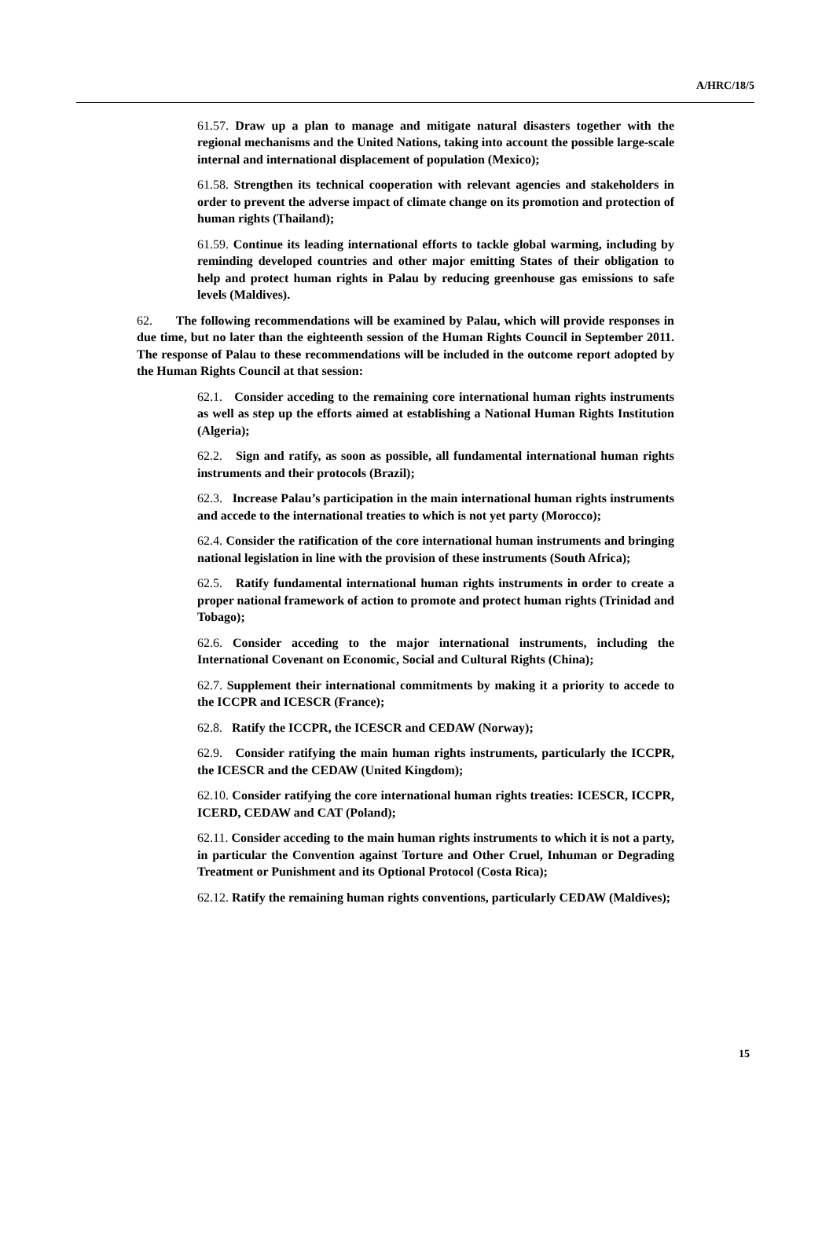A/HRC/18/5
61.57. Draw up a plan to manage and mitigate natural disasters together with the regional mechanisms and the United Nations, taking into account the possible large-scale internal and international displacement of population (Mexico);
61.58. Strengthen its technical cooperation with relevant agencies and stakeholders in order to prevent the adverse impact of climate change on its promotion and protection of human rights (Thailand);
61.59. Continue its leading international efforts to tackle global warming, including by reminding developed countries and other major emitting States of their obligation to help and protect human rights in Palau by reducing greenhouse gas emissions to safe levels (Maldives).
62. The following recommendations will be examined by Palau, which will provide responses in due time, but no later than the eighteenth session of the Human Rights Council in September 2011. The response of Palau to these recommendations will be included in the outcome report adopted by the Human Rights Council at that session:
62.1. Consider acceding to the remaining core international human rights instruments as well as step up the efforts aimed at establishing a National Human Rights Institution (Algeria);
62.2. Sign and ratify, as soon as possible, all fundamental international human rights instruments and their protocols (Brazil);
62.3. Increase Palau’s participation in the main international human rights instruments and accede to the international treaties to which is not yet party (Morocco);
62.4. Consider the ratification of the core international human instruments and bringing national legislation in line with the provision of these instruments (South Africa);
62.5. Ratify fundamental international human rights instruments in order to create a proper national framework of action to promote and protect human rights (Trinidad and Tobago);
62.6. Consider acceding to the major international instruments, including the International Covenant on Economic, Social and Cultural Rights (China);
62.7. Supplement their international commitments by making it a priority to accede to the ICCPR and ICESCR (France);
62.8. Ratify the ICCPR, the ICESCR and CEDAW (Norway);
62.9. Consider ratifying the main human rights instruments, particularly the ICCPR, the ICESCR and the CEDAW (United Kingdom);
62.10. Consider ratifying the core international human rights treaties: ICESCR, ICCPR, ICERD, CEDAW and CAT (Poland);
62.11. Consider acceding to the main human rights instruments to which it is not a party, in particular the Convention against Torture and Other Cruel, Inhuman or Degrading Treatment or Punishment and its Optional Protocol (Costa Rica);
62.12. Ratify the remaining human rights conventions, particularly CEDAW (Maldives);
15